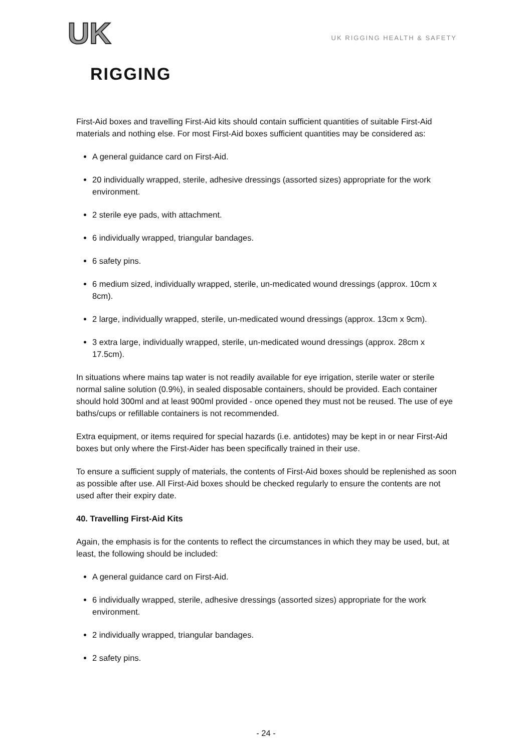UK
RIGGING
UK RIGGING HEALTH & SAFETY
First-Aid boxes and travelling First-Aid kits should contain sufficient quantities of suitable First-Aid materials and nothing else. For most First-Aid boxes sufficient quantities may be considered as:
A general guidance card on First-Aid.
20 individually wrapped, sterile, adhesive dressings (assorted sizes) appropriate for the work environment.
2 sterile eye pads, with attachment.
6 individually wrapped, triangular bandages.
6 safety pins.
6 medium sized, individually wrapped, sterile, un-medicated wound dressings (approx. 10cm x 8cm).
2 large, individually wrapped, sterile, un-medicated wound dressings (approx. 13cm x 9cm).
3 extra large, individually wrapped, sterile, un-medicated wound dressings (approx. 28cm x 17.5cm).
In situations where mains tap water is not readily available for eye irrigation, sterile water or sterile normal saline solution (0.9%), in sealed disposable containers, should be provided. Each container should hold 300ml and at least 900ml provided - once opened they must not be reused. The use of eye baths/cups or refillable containers is not recommended.
Extra equipment, or items required for special hazards (i.e. antidotes) may be kept in or near First-Aid boxes but only where the First-Aider has been specifically trained in their use.
To ensure a sufficient supply of materials, the contents of First-Aid boxes should be replenished as soon as possible after use. All First-Aid boxes should be checked regularly to ensure the contents are not used after their expiry date.
40. Travelling First-Aid Kits
Again, the emphasis is for the contents to reflect the circumstances in which they may be used, but, at least, the following should be included:
A general guidance card on First-Aid.
6 individually wrapped, sterile, adhesive dressings (assorted sizes) appropriate for the work environment.
2 individually wrapped, triangular bandages.
2 safety pins.
- 24 -